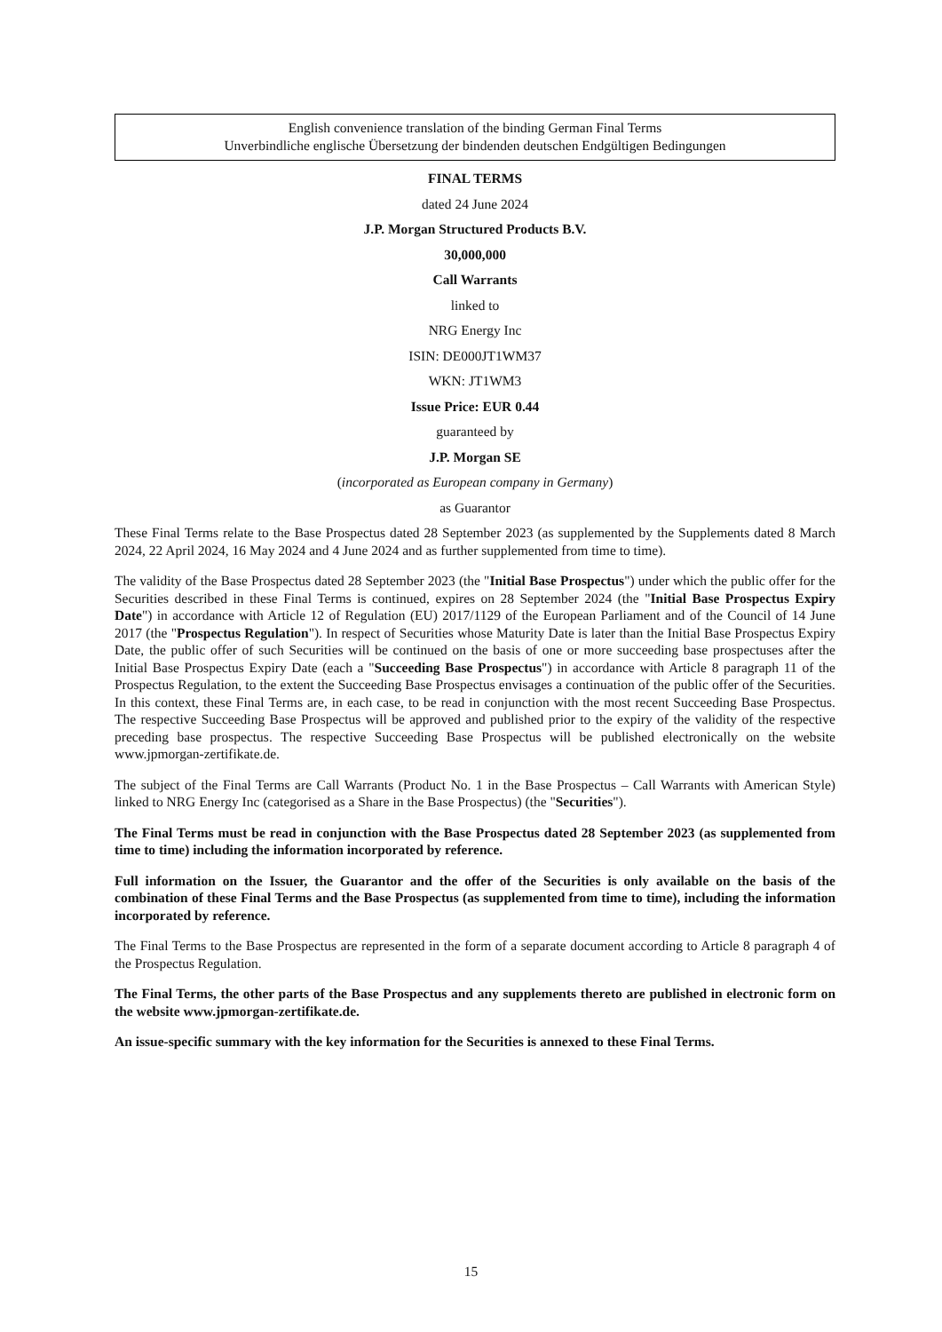English convenience translation of the binding German Final Terms
Unverbindliche englische Übersetzung der bindenden deutschen Endgültigen Bedingungen
FINAL TERMS
dated 24 June 2024
J.P. Morgan Structured Products B.V.
30,000,000
Call Warrants
linked to
NRG Energy Inc
ISIN: DE000JT1WM37
WKN: JT1WM3
Issue Price: EUR 0.44
guaranteed by
J.P. Morgan SE
(incorporated as European company in Germany)
as Guarantor
These Final Terms relate to the Base Prospectus dated 28 September 2023 (as supplemented by the Supplements dated 8 March 2024, 22 April 2024, 16 May 2024 and 4 June 2024 and as further supplemented from time to time).
The validity of the Base Prospectus dated 28 September 2023 (the "Initial Base Prospectus") under which the public offer for the Securities described in these Final Terms is continued, expires on 28 September 2024 (the "Initial Base Prospectus Expiry Date") in accordance with Article 12 of Regulation (EU) 2017/1129 of the European Parliament and of the Council of 14 June 2017 (the "Prospectus Regulation"). In respect of Securities whose Maturity Date is later than the Initial Base Prospectus Expiry Date, the public offer of such Securities will be continued on the basis of one or more succeeding base prospectuses after the Initial Base Prospectus Expiry Date (each a "Succeeding Base Prospectus") in accordance with Article 8 paragraph 11 of the Prospectus Regulation, to the extent the Succeeding Base Prospectus envisages a continuation of the public offer of the Securities. In this context, these Final Terms are, in each case, to be read in conjunction with the most recent Succeeding Base Prospectus. The respective Succeeding Base Prospectus will be approved and published prior to the expiry of the validity of the respective preceding base prospectus. The respective Succeeding Base Prospectus will be published electronically on the website www.jpmorgan-zertifikate.de.
The subject of the Final Terms are Call Warrants (Product No. 1 in the Base Prospectus – Call Warrants with American Style) linked to NRG Energy Inc (categorised as a Share in the Base Prospectus) (the "Securities").
The Final Terms must be read in conjunction with the Base Prospectus dated 28 September 2023 (as supplemented from time to time) including the information incorporated by reference.
Full information on the Issuer, the Guarantor and the offer of the Securities is only available on the basis of the combination of these Final Terms and the Base Prospectus (as supplemented from time to time), including the information incorporated by reference.
The Final Terms to the Base Prospectus are represented in the form of a separate document according to Article 8 paragraph 4 of the Prospectus Regulation.
The Final Terms, the other parts of the Base Prospectus and any supplements thereto are published in electronic form on the website www.jpmorgan-zertifikate.de.
An issue-specific summary with the key information for the Securities is annexed to these Final Terms.
15